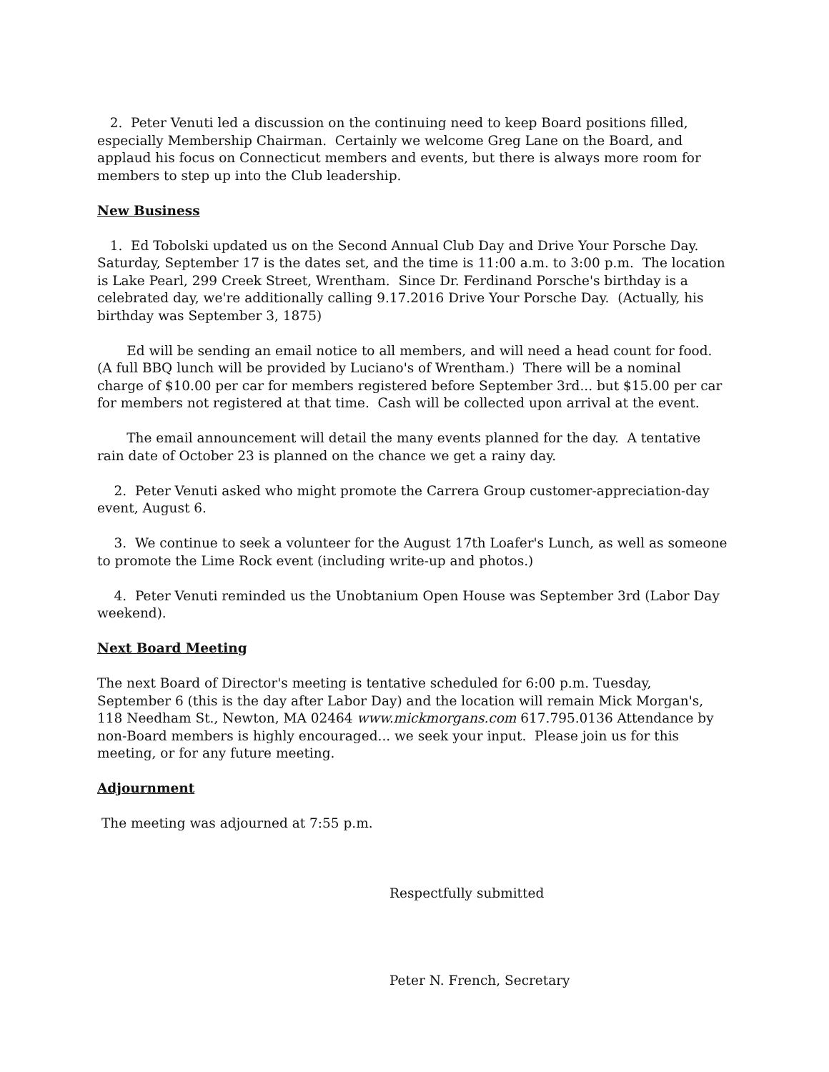2. Peter Venuti led a discussion on the continuing need to keep Board positions filled, especially Membership Chairman. Certainly we welcome Greg Lane on the Board, and applaud his focus on Connecticut members and events, but there is always more room for members to step up into the Club leadership.
New Business
1. Ed Tobolski updated us on the Second Annual Club Day and Drive Your Porsche Day. Saturday, September 17 is the dates set, and the time is 11:00 a.m. to 3:00 p.m. The location is Lake Pearl, 299 Creek Street, Wrentham. Since Dr. Ferdinand Porsche's birthday is a celebrated day, we're additionally calling 9.17.2016 Drive Your Porsche Day. (Actually, his birthday was September 3, 1875)
Ed will be sending an email notice to all members, and will need a head count for food. (A full BBQ lunch will be provided by Luciano's of Wrentham.) There will be a nominal charge of $10.00 per car for members registered before September 3rd... but $15.00 per car for members not registered at that time. Cash will be collected upon arrival at the event.
The email announcement will detail the many events planned for the day. A tentative rain date of October 23 is planned on the chance we get a rainy day.
2. Peter Venuti asked who might promote the Carrera Group customer-appreciation-day event, August 6.
3. We continue to seek a volunteer for the August 17th Loafer's Lunch, as well as someone to promote the Lime Rock event (including write-up and photos.)
4. Peter Venuti reminded us the Unobtanium Open House was September 3rd (Labor Day weekend).
Next Board Meeting
The next Board of Director's meeting is tentative scheduled for 6:00 p.m. Tuesday, September 6 (this is the day after Labor Day) and the location will remain Mick Morgan's, 118 Needham St., Newton, MA 02464 www.mickmorgans.com 617.795.0136 Attendance by non-Board members is highly encouraged... we seek your input. Please join us for this meeting, or for any future meeting.
Adjournment
The meeting was adjourned at 7:55 p.m.
Respectfully submitted
Peter N. French, Secretary